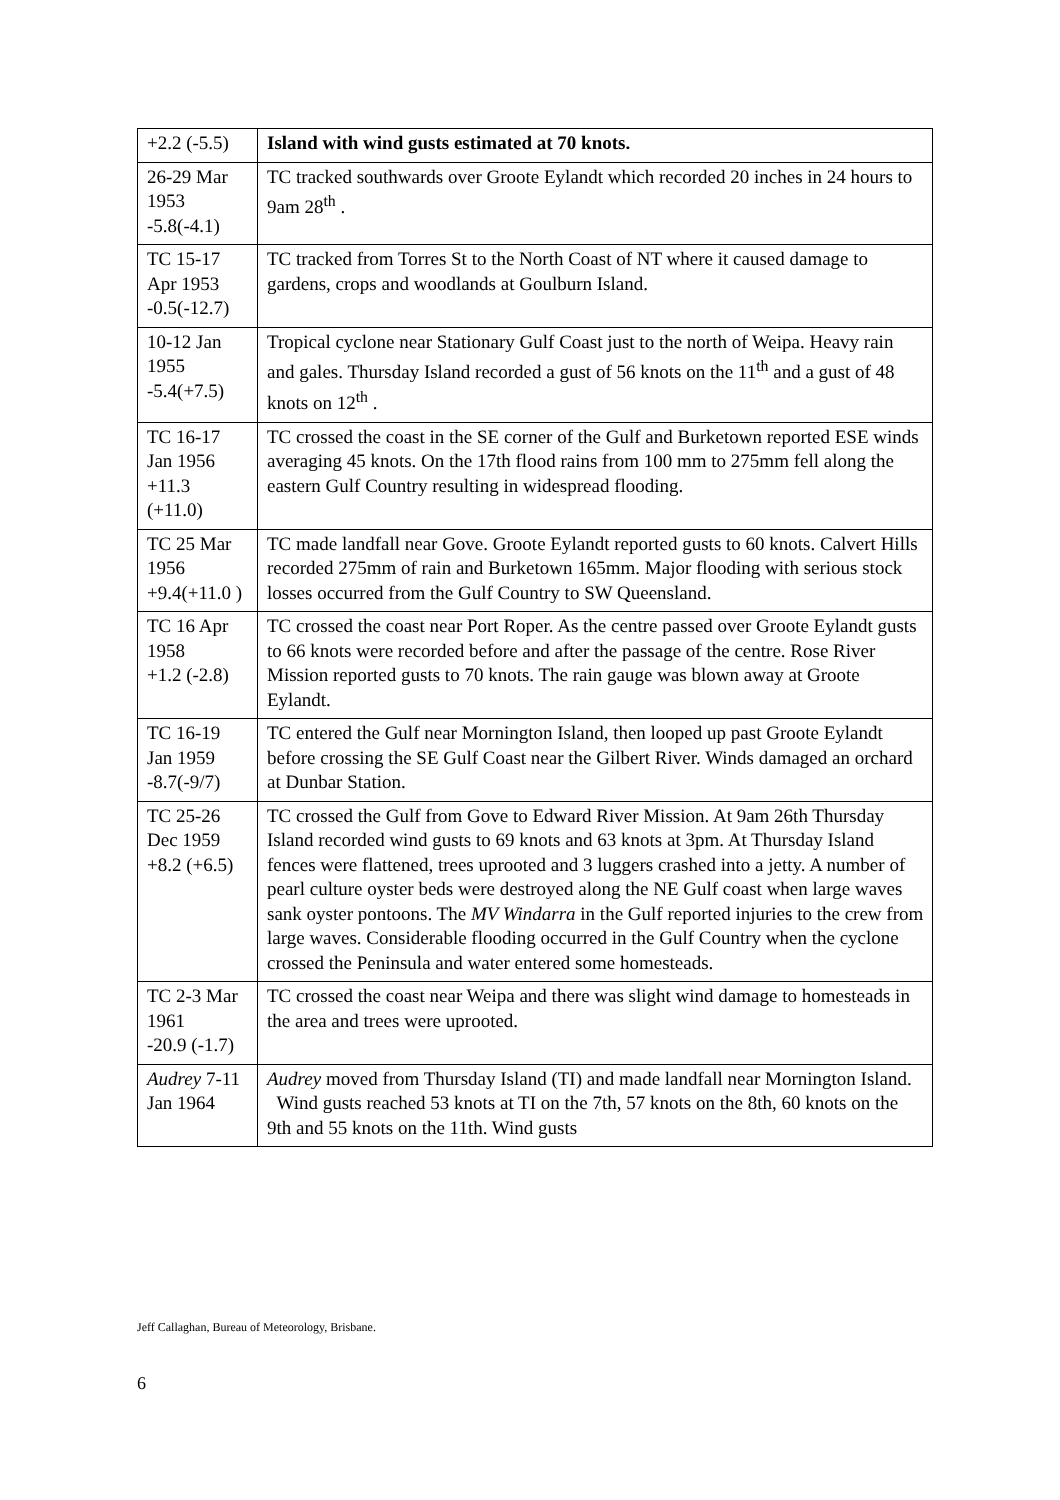| +2.2 (-5.5) | Island with wind gusts estimated at 70 knots. |
| 26-29 Mar 1953 -5.8(-4.1) | TC tracked southwards over Groote Eylandt which recorded 20 inches in 24 hours to 9am 28<sup>th</sup> . |
| TC 15-17 Apr 1953 -0.5(-12.7) | TC tracked from Torres St to the North Coast of NT where it caused damage to gardens, crops and woodlands at Goulburn Island. |
| 10-12 Jan 1955 -5.4(+7.5) | Tropical cyclone near Stationary Gulf Coast just to the north of Weipa. Heavy rain and gales. Thursday Island recorded a gust of 56 knots on the 11<sup>th</sup> and a gust of 48 knots on 12<sup>th</sup> . |
| TC 16-17 Jan 1956 +11.3 (+11.0) | TC crossed the coast in the SE corner of the Gulf and Burketown reported ESE winds averaging 45 knots. On the 17th flood rains from 100 mm to 275mm fell along the eastern Gulf Country resulting in widespread flooding. |
| TC 25 Mar 1956 +9.4(+11.0 ) | TC made landfall near Gove. Groote Eylandt reported gusts to 60 knots. Calvert Hills recorded 275mm of rain and Burketown 165mm. Major flooding with serious stock losses occurred from the Gulf Country to SW Queensland. |
| TC 16 Apr 1958 +1.2 (-2.8) | TC crossed the coast near Port Roper. As the centre passed over Groote Eylandt gusts to 66 knots were recorded before and after the passage of the centre. Rose River Mission reported gusts to 70 knots. The rain gauge was blown away at Groote Eylandt. |
| TC 16-19 Jan 1959 -8.7(-9/7) | TC entered the Gulf near Mornington Island, then looped up past Groote Eylandt before crossing the SE Gulf Coast near the Gilbert River. Winds damaged an orchard at Dunbar Station. |
| TC 25-26 Dec 1959 +8.2 (+6.5) | TC crossed the Gulf from Gove to Edward River Mission. At 9am 26th Thursday Island recorded wind gusts to 69 knots and 63 knots at 3pm. At Thursday Island fences were flattened, trees uprooted and 3 luggers crashed into a jetty. A number of pearl culture oyster beds were destroyed along the NE Gulf coast when large waves sank oyster pontoons. The MV Windarra in the Gulf reported injuries to the crew from large waves. Considerable flooding occurred in the Gulf Country when the cyclone crossed the Peninsula and water entered some homesteads. |
| TC 2-3 Mar 1961 -20.9 (-1.7) | TC crossed the coast near Weipa and there was slight wind damage to homesteads in the area and trees were uprooted. |
| Audrey 7-11 Jan 1964 | Audrey moved from Thursday Island (TI) and made landfall near Mornington Island. Wind gusts reached 53 knots at TI on the 7th, 57 knots on the 8th, 60 knots on the 9th and 55 knots on the 11th. Wind gusts |
Jeff Callaghan, Bureau of Meteorology, Brisbane.
6